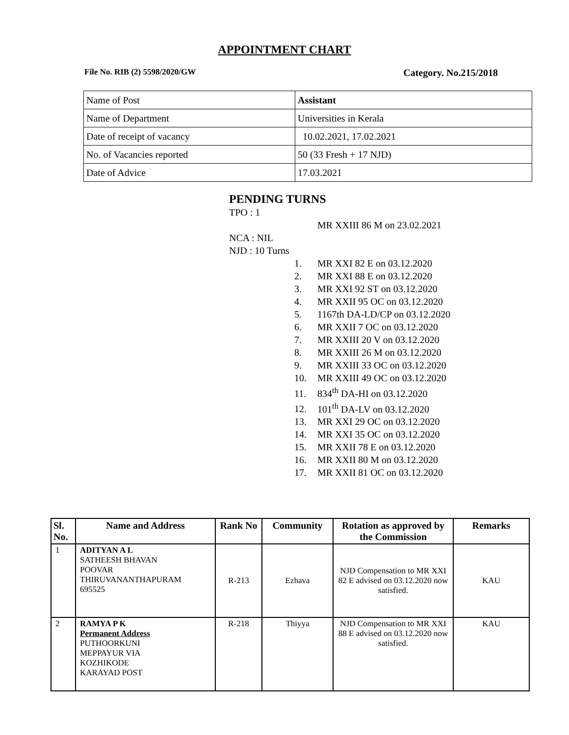APPOINTMENT CHART
File No. RIB (2) 5598/2020/GW Category. No.215/2018
| Name of Post | Assistant |
| Name of Department | Universities in Kerala |
| Date of receipt of vacancy | 10.02.2021, 17.02.2021 |
| No. of Vacancies reported | 50 (33 Fresh + 17 NJD) |
| Date of Advice | 17.03.2021 |
PENDING TURNS
TPO : 1
MR XXIII 86 M on 23.02.2021
NCA : NIL
NJD : 10 Turns
1. MR XXI 82 E on 03.12.2020
2. MR XXI 88 E on 03.12.2020
3. MR XXI 92 ST on 03.12.2020
4. MR XXII 95 OC on 03.12.2020
5. 1167th DA-LD/CP on 03.12.2020
6. MR XXII 7 OC on 03.12.2020
7. MR XXIII 20 V on 03.12.2020
8. MR XXIII 26 M on 03.12.2020
9. MR XXIII 33 OC on 03.12.2020
10. MR XXIII 49 OC on 03.12.2020
11. 834<sup>th</sup> DA-HI on 03.12.2020
12. 101<sup>th</sup> DA-LV on 03.12.2020
13. MR XXI 29 OC on 03.12.2020
14. MR XXI 35 OC on 03.12.2020
15. MR XXII 78 E on 03.12.2020
16. MR XXII 80 M on 03.12.2020
17. MR XXII 81 OC on 03.12.2020
| Sl. No. | Name and Address | Rank No | Community | Rotation as approved by the Commission | Remarks |
| --- | --- | --- | --- | --- | --- |
| 1 | ADITYAN A L SATHEESH BHAVAN POOVAR THIRUVANANTHAPURAM 695525 | R-213 | Ezhava | NJD Compensation to MR XXI 82 E advised on 03.12.2020 now satisfied. | KAU |
| 2 | RAMYA P K Permanent Address PUTHOORKUNI MEPPAYUR VIA KOZHIKODE KARAYAD POST | R-218 | Thiyya | NJD Compensation to MR XXI 88 E advised on 03.12.2020 now satisfied. | KAU |